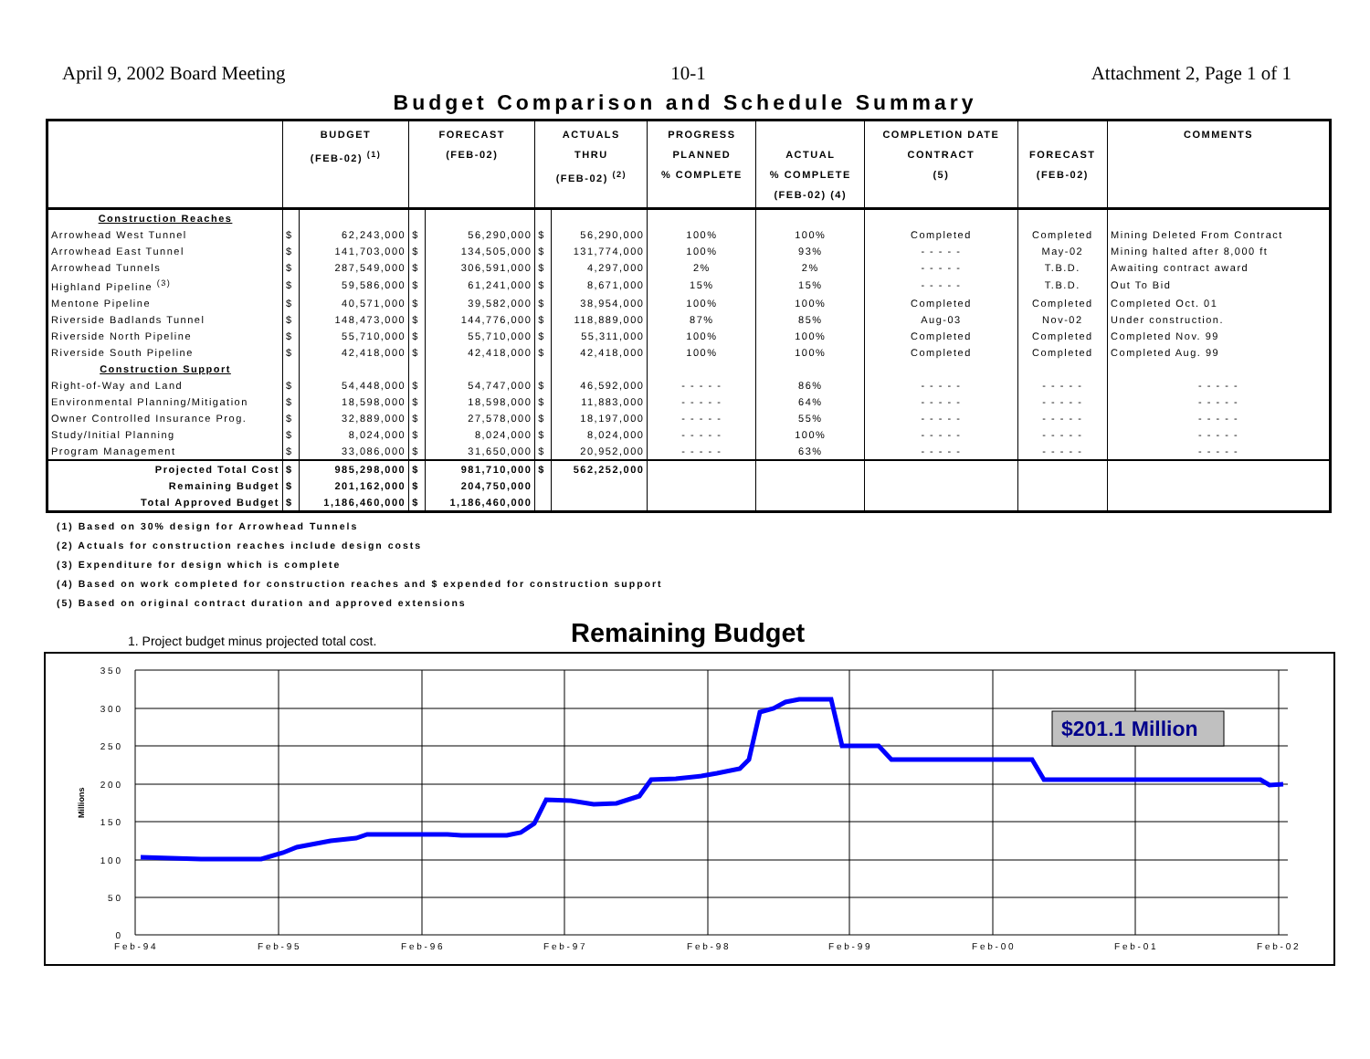April 9, 2002 Board Meeting 10-1 Attachment 2, Page 1 of 1
Budget Comparison and Schedule Summary
| | BUDGET (FEB-02) <sup>(1)</sup> | | FORECAST (FEB-02) | | ACTUALS THRU (FEB-02) <sup>(2)</sup> | | PROGRESS PLANNED % COMPLETE | ACTUAL % COMPLETE (FEB-02) (4) | COMPLETION DATE CONTRACT (5) | FORECAST (FEB-02) | COMMENTS |
| --- | --- | --- | --- | --- | --- | --- | --- | --- | --- | --- | --- |
| Construction Reaches | | | | | | | | | | | |
| Arrowhead West Tunnel | $ | 62,243,000 | $ | 56,290,000 | $ | 56,290,000 | 100% | 100% | Completed | Completed | Mining Deleted From Contract |
| Arrowhead East Tunnel | $ | 141,703,000 | $ | 134,505,000 | $ | 131,774,000 | 100% | 93% | - - - - - | May-02 | Mining halted after 8,000 ft |
| Arrowhead Tunnels | $ | 287,549,000 | $ | 306,591,000 | $ | 4,297,000 | 2% | 2% | - - - - - | T.B.D. | Awaiting contract award |
| Highland Pipeline <sup>(3)</sup> | $ | 59,586,000 | $ | 61,241,000 | $ | 8,671,000 | 15% | 15% | - - - - - | T.B.D. | Out To Bid |
| Mentone Pipeline | $ | 40,571,000 | $ | 39,582,000 | $ | 38,954,000 | 100% | 100% | Completed | Completed | Completed Oct. 01 |
| Riverside Badlands Tunnel | $ | 148,473,000 | $ | 144,776,000 | $ | 118,889,000 | 87% | 85% | Aug-03 | Nov-02 | Under construction. |
| Riverside North Pipeline | $ | 55,710,000 | $ | 55,710,000 | $ | 55,311,000 | 100% | 100% | Completed | Completed | Completed Nov. 99 |
| Riverside South Pipeline | $ | 42,418,000 | $ | 42,418,000 | $ | 42,418,000 | 100% | 100% | Completed | Completed | Completed Aug. 99 |
| Construction Support | | | | | | | | | | | |
| Right-of-Way and Land | $ | 54,448,000 | $ | 54,747,000 | $ | 46,592,000 | - - - - - | 86% | - - - - - | - - - - - | - - - - - |
| Environmental Planning/Mitigation | $ | 18,598,000 | $ | 18,598,000 | $ | 11,883,000 | - - - - - | 64% | - - - - - | - - - - - | - - - - - |
| Owner Controlled Insurance Prog. | $ | 32,889,000 | $ | 27,578,000 | $ | 18,197,000 | - - - - - | 55% | - - - - - | - - - - - | - - - - - |
| Study/Initial Planning | $ | 8,024,000 | $ | 8,024,000 | $ | 8,024,000 | - - - - - | 100% | - - - - - | - - - - - | - - - - - |
| Program Management | $ | 33,086,000 | $ | 31,650,000 | $ | 20,952,000 | - - - - - | 63% | - - - - - | - - - - - | - - - - - |
| Projected Total Cost | $ | 985,298,000 | $ | 981,710,000 | $ | 562,252,000 | | | | | |
| Remaining Budget | $ | 201,162,000 | $ | 204,750,000 | | | | | | | |
| Total Approved Budget | $ | 1,186,460,000 | $ | 1,186,460,000 | | | | | | | |
(1) Based on 30% design for Arrowhead Tunnels
(2) Actuals for construction reaches include design costs
(3) Expenditure for design which is complete
(4) Based on work completed for construction reaches and $ expended for construction support
(5) Based on original contract duration and approved extensions
1. Project budget minus projected total cost. Remaining Budget
3 5 0
3 0 0
2 5 0
2 0 0
1 5 0
1 0 0
5 0
0
Millions
F e b - 9 4
F e b - 9 5
F e b - 9 6
F e b - 9 7
F e b - 9 8
F e b - 9 9
F e b - 0 0
F e b - 0 1
F e b - 0 2
$201.1 Million